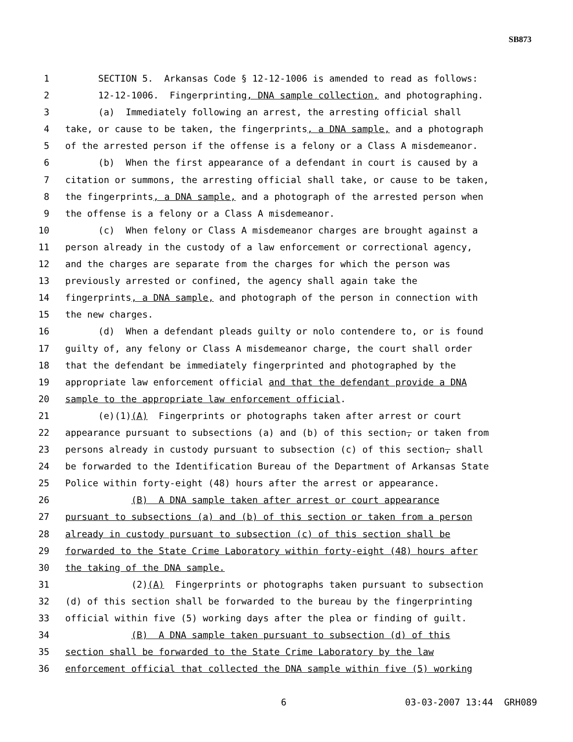SB873
1 SECTION 5. Arkansas Code § 12-12-1006 is amended to read as follows:
2 12-12-1006. Fingerprinting, DNA sample collection, and photographing.
3 (a) Immediately following an arrest, the arresting official shall
4 take, or cause to be taken, the fingerprints, a DNA sample, and a photograph
5 of the arrested person if the offense is a felony or a Class A misdemeanor.
6 (b) When the first appearance of a defendant in court is caused by a
7 citation or summons, the arresting official shall take, or cause to be taken,
8 the fingerprints, a DNA sample, and a photograph of the arrested person when
9 the offense is a felony or a Class A misdemeanor.
10 (c) When felony or Class A misdemeanor charges are brought against a
11 person already in the custody of a law enforcement or correctional agency,
12 and the charges are separate from the charges for which the person was
13 previously arrested or confined, the agency shall again take the
14 fingerprints, a DNA sample, and photograph of the person in connection with
15 the new charges.
16 (d) When a defendant pleads guilty or nolo contendere to, or is found
17 guilty of, any felony or Class A misdemeanor charge, the court shall order
18 that the defendant be immediately fingerprinted and photographed by the
19 appropriate law enforcement official and that the defendant provide a DNA
20 sample to the appropriate law enforcement official.
21 (e)(1)(A) Fingerprints or photographs taken after arrest or court
22 appearance pursuant to subsections (a) and (b) of this section, or taken from
23 persons already in custody pursuant to subsection (c) of this section, shall
24 be forwarded to the Identification Bureau of the Department of Arkansas State
25 Police within forty-eight (48) hours after the arrest or appearance.
26 (B) A DNA sample taken after arrest or court appearance
27 pursuant to subsections (a) and (b) of this section or taken from a person
28 already in custody pursuant to subsection (c) of this section shall be
29 forwarded to the State Crime Laboratory within forty-eight (48) hours after
30 the taking of the DNA sample.
31 (2)(A) Fingerprints or photographs taken pursuant to subsection
32 (d) of this section shall be forwarded to the bureau by the fingerprinting
33 official within five (5) working days after the plea or finding of guilt.
34 (B) A DNA sample taken pursuant to subsection (d) of this
35 section shall be forwarded to the State Crime Laboratory by the law
36 enforcement official that collected the DNA sample within five (5) working
6 03-03-2007 13:44 GRH089